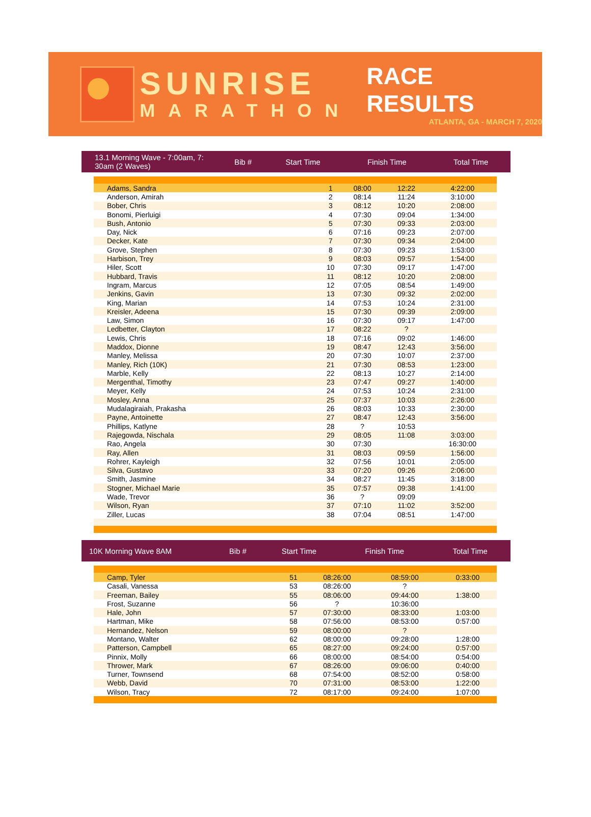SUNRISE
MARATHON
RACE RESULTS
ATLANTA, GA - MARCH 7, 2020
| 13.1 Morning Wave - 7:00am, 7: 30am (2 Waves) | Bib # | Start Time | Finish Time | Total Time |
| --- | --- | --- | --- | --- |
| Adams, Sandra | 1 | 08:00 | 12:22 | 4:22:00 |
| Anderson, Amirah | 2 | 08:14 | 11:24 | 3:10:00 |
| Bober, Chris | 3 | 08:12 | 10:20 | 2:08:00 |
| Bonomi, Pierluigi | 4 | 07:30 | 09:04 | 1:34:00 |
| Bush, Antonio | 5 | 07:30 | 09:33 | 2:03:00 |
| Day, Nick | 6 | 07:16 | 09:23 | 2:07:00 |
| Decker, Kate | 7 | 07:30 | 09:34 | 2:04:00 |
| Grove, Stephen | 8 | 07:30 | 09:23 | 1:53:00 |
| Harbison, Trey | 9 | 08:03 | 09:57 | 1:54:00 |
| Hiler, Scott | 10 | 07:30 | 09:17 | 1:47:00 |
| Hubbard, Travis | 11 | 08:12 | 10:20 | 2:08:00 |
| Ingram, Marcus | 12 | 07:05 | 08:54 | 1:49:00 |
| Jenkins, Gavin | 13 | 07:30 | 09:32 | 2:02:00 |
| King, Marian | 14 | 07:53 | 10:24 | 2:31:00 |
| Kreisler, Adeena | 15 | 07:30 | 09:39 | 2:09:00 |
| Law, Simon | 16 | 07:30 | 09:17 | 1:47:00 |
| Ledbetter, Clayton | 17 | 08:22 | ? | |
| Lewis, Chris | 18 | 07:16 | 09:02 | 1:46:00 |
| Maddox, Dionne | 19 | 08:47 | 12:43 | 3:56:00 |
| Manley, Melissa | 20 | 07:30 | 10:07 | 2:37:00 |
| Manley, Rich (10K) | 21 | 07:30 | 08:53 | 1:23:00 |
| Marble, Kelly | 22 | 08:13 | 10:27 | 2:14:00 |
| Mergenthal, Timothy | 23 | 07:47 | 09:27 | 1:40:00 |
| Meyer, Kelly | 24 | 07:53 | 10:24 | 2:31:00 |
| Mosley, Anna | 25 | 07:37 | 10:03 | 2:26:00 |
| Mudalagiraiah, Prakasha | 26 | 08:03 | 10:33 | 2:30:00 |
| Payne, Antoinette | 27 | 08:47 | 12:43 | 3:56:00 |
| Phillips, Katlyne | 28 | ? | 10:53 | |
| Rajegowda, Nischala | 29 | 08:05 | 11:08 | 3:03:00 |
| Rao, Angela | 30 | 07:30 | | 16:30:00 |
| Ray, Allen | 31 | 08:03 | 09:59 | 1:56:00 |
| Rohrer, Kayleigh | 32 | 07:56 | 10:01 | 2:05:00 |
| Silva, Gustavo | 33 | 07:20 | 09:26 | 2:06:00 |
| Smith, Jasmine | 34 | 08:27 | 11:45 | 3:18:00 |
| Stogner, Michael Marie | 35 | 07:57 | 09:38 | 1:41:00 |
| Wade, Trevor | 36 | ? | 09:09 | |
| Wilson, Ryan | 37 | 07:10 | 11:02 | 3:52:00 |
| Ziller, Lucas | 38 | 07:04 | 08:51 | 1:47:00 |
| 10K Morning Wave 8AM | Bib # | Start Time | Finish Time | Total Time |
| --- | --- | --- | --- | --- |
| Camp, Tyler | 51 | 08:26:00 | 08:59:00 | 0:33:00 |
| Casali, Vanessa | 53 | 08:26:00 | ? | |
| Freeman, Bailey | 55 | 08:06:00 | 09:44:00 | 1:38:00 |
| Frost, Suzanne | 56 | ? | 10:36:00 | |
| Hale, John | 57 | 07:30:00 | 08:33:00 | 1:03:00 |
| Hartman, Mike | 58 | 07:56:00 | 08:53:00 | 0:57:00 |
| Hernandez, Nelson | 59 | 08:00:00 | ? | |
| Montano, Walter | 62 | 08:00:00 | 09:28:00 | 1:28:00 |
| Patterson, Campbell | 65 | 08:27:00 | 09:24:00 | 0:57:00 |
| Pinnix, Molly | 66 | 08:00:00 | 08:54:00 | 0:54:00 |
| Thrower, Mark | 67 | 08:26:00 | 09:06:00 | 0:40:00 |
| Turner, Townsend | 68 | 07:54:00 | 08:52:00 | 0:58:00 |
| Webb, David | 70 | 07:31:00 | 08:53:00 | 1:22:00 |
| Wilson, Tracy | 72 | 08:17:00 | 09:24:00 | 1:07:00 |